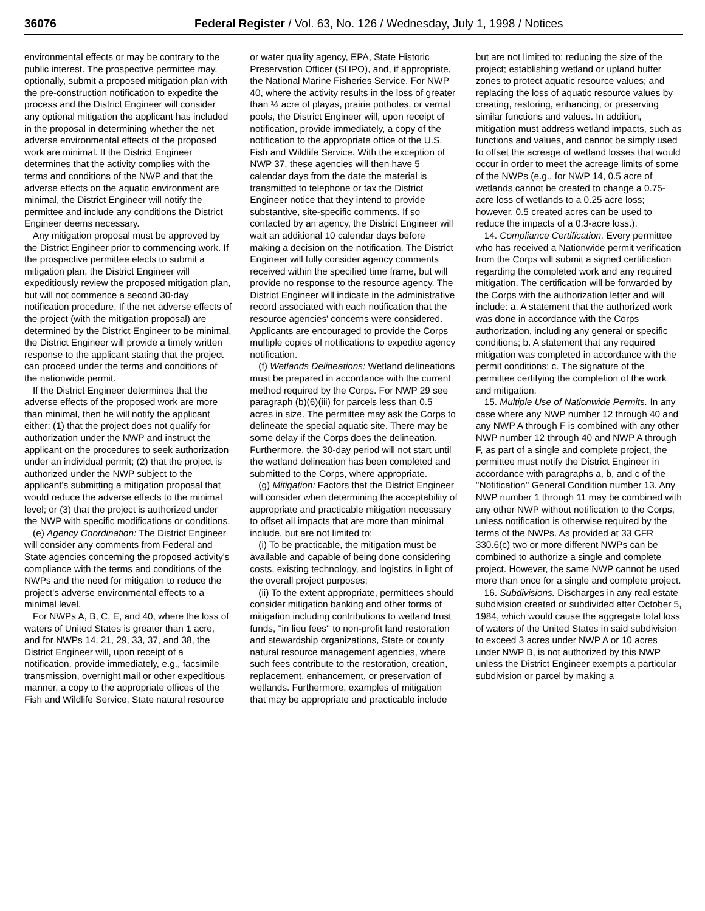36076 Federal Register / Vol. 63, No. 126 / Wednesday, July 1, 1998 / Notices
environmental effects or may be contrary to the public interest. The prospective permittee may, optionally, submit a proposed mitigation plan with the pre-construction notification to expedite the process and the District Engineer will consider any optional mitigation the applicant has included in the proposal in determining whether the net adverse environmental effects of the proposed work are minimal. If the District Engineer determines that the activity complies with the terms and conditions of the NWP and that the adverse effects on the aquatic environment are minimal, the District Engineer will notify the permittee and include any conditions the District Engineer deems necessary.
Any mitigation proposal must be approved by the District Engineer prior to commencing work. If the prospective permittee elects to submit a mitigation plan, the District Engineer will expeditiously review the proposed mitigation plan, but will not commence a second 30-day notification procedure. If the net adverse effects of the project (with the mitigation proposal) are determined by the District Engineer to be minimal, the District Engineer will provide a timely written response to the applicant stating that the project can proceed under the terms and conditions of the nationwide permit.
If the District Engineer determines that the adverse effects of the proposed work are more than minimal, then he will notify the applicant either: (1) that the project does not qualify for authorization under the NWP and instruct the applicant on the procedures to seek authorization under an individual permit; (2) that the project is authorized under the NWP subject to the applicant's submitting a mitigation proposal that would reduce the adverse effects to the minimal level; or (3) that the project is authorized under the NWP with specific modifications or conditions.
(e) Agency Coordination: The District Engineer will consider any comments from Federal and State agencies concerning the proposed activity's compliance with the terms and conditions of the NWPs and the need for mitigation to reduce the project's adverse environmental effects to a minimal level.
For NWPs A, B, C, E, and 40, where the loss of waters of United States is greater than 1 acre, and for NWPs 14, 21, 29, 33, 37, and 38, the District Engineer will, upon receipt of a notification, provide immediately, e.g., facsimile transmission, overnight mail or other expeditious manner, a copy to the appropriate offices of the Fish and Wildlife Service, State natural resource or water quality agency, EPA, State Historic Preservation Officer (SHPO), and, if appropriate, the National Marine Fisheries Service. For NWP 40, where the activity results in the loss of greater than ⅓ acre of playas, prairie potholes, or vernal pools, the District Engineer will, upon receipt of notification, provide immediately, a copy of the notification to the appropriate office of the U.S. Fish and Wildlife Service. With the exception of NWP 37, these agencies will then have 5 calendar days from the date the material is transmitted to telephone or fax the District Engineer notice that they intend to provide substantive, site-specific comments. If so contacted by an agency, the District Engineer will wait an additional 10 calendar days before making a decision on the notification. The District Engineer will fully consider agency comments received within the specified time frame, but will provide no response to the resource agency. The District Engineer will indicate in the administrative record associated with each notification that the resource agencies' concerns were considered. Applicants are encouraged to provide the Corps multiple copies of notifications to expedite agency notification.
(f) Wetlands Delineations: Wetland delineations must be prepared in accordance with the current method required by the Corps. For NWP 29 see paragraph (b)(6)(iii) for parcels less than 0.5 acres in size. The permittee may ask the Corps to delineate the special aquatic site. There may be some delay if the Corps does the delineation. Furthermore, the 30-day period will not start until the wetland delineation has been completed and submitted to the Corps, where appropriate.
(g) Mitigation: Factors that the District Engineer will consider when determining the acceptability of appropriate and practicable mitigation necessary to offset all impacts that are more than minimal include, but are not limited to:
(i) To be practicable, the mitigation must be available and capable of being done considering costs, existing technology, and logistics in light of the overall project purposes;
(ii) To the extent appropriate, permittees should consider mitigation banking and other forms of mitigation including contributions to wetland trust funds, ''in lieu fees'' to non-profit land restoration and stewardship organizations, State or county natural resource management agencies, where such fees contribute to the restoration, creation, replacement, enhancement, or preservation of wetlands. Furthermore, examples of mitigation that may be appropriate and practicable include but are not limited to: reducing the size of the project; establishing wetland or upland buffer zones to protect aquatic resource values; and replacing the loss of aquatic resource values by creating, restoring, enhancing, or preserving similar functions and values. In addition, mitigation must address wetland impacts, such as functions and values, and cannot be simply used to offset the acreage of wetland losses that would occur in order to meet the acreage limits of some of the NWPs (e.g., for NWP 14, 0.5 acre of wetlands cannot be created to change a 0.75-acre loss of wetlands to a 0.25 acre loss; however, 0.5 created acres can be used to reduce the impacts of a 0.3-acre loss.).
14. Compliance Certification. Every permittee who has received a Nationwide permit verification from the Corps will submit a signed certification regarding the completed work and any required mitigation. The certification will be forwarded by the Corps with the authorization letter and will include: a. A statement that the authorized work was done in accordance with the Corps authorization, including any general or specific conditions; b. A statement that any required mitigation was completed in accordance with the permit conditions; c. The signature of the permittee certifying the completion of the work and mitigation.
15. Multiple Use of Nationwide Permits. In any case where any NWP number 12 through 40 and any NWP A through F is combined with any other NWP number 12 through 40 and NWP A through F, as part of a single and complete project, the permittee must notify the District Engineer in accordance with paragraphs a, b, and c of the ''Notification'' General Condition number 13. Any NWP number 1 through 11 may be combined with any other NWP without notification to the Corps, unless notification is otherwise required by the terms of the NWPs. As provided at 33 CFR 330.6(c) two or more different NWPs can be combined to authorize a single and complete project. However, the same NWP cannot be used more than once for a single and complete project.
16. Subdivisions. Discharges in any real estate subdivision created or subdivided after October 5, 1984, which would cause the aggregate total loss of waters of the United States in said subdivision to exceed 3 acres under NWP A or 10 acres under NWP B, is not authorized by this NWP unless the District Engineer exempts a particular subdivision or parcel by making a